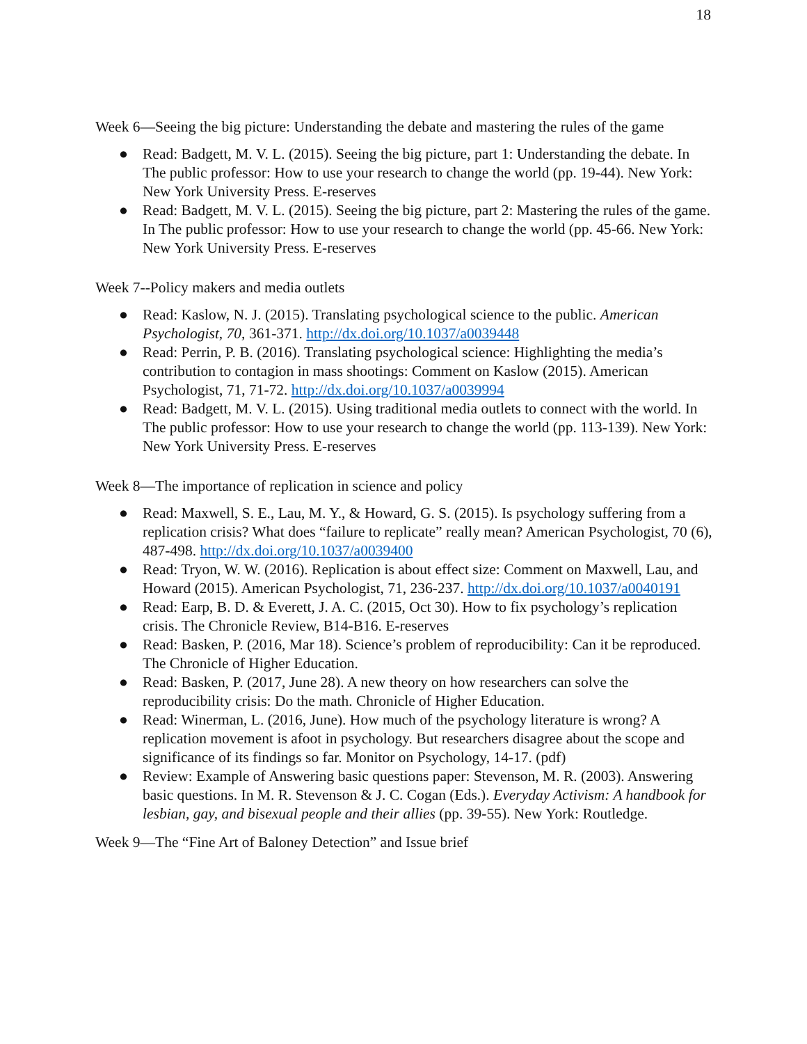18
Week 6—Seeing the big picture: Understanding the debate and mastering the rules of the game
● Read: Badgett, M. V. L. (2015). Seeing the big picture, part 1: Understanding the debate. In The public professor: How to use your research to change the world (pp. 19-44). New York: New York University Press. E-reserves
● Read: Badgett, M. V. L. (2015). Seeing the big picture, part 2: Mastering the rules of the game. In The public professor: How to use your research to change the world (pp. 45-66. New York: New York University Press. E-reserves
Week 7--Policy makers and media outlets
● Read: Kaslow, N. J. (2015). Translating psychological science to the public. American Psychologist, 70, 361-371. http://dx.doi.org/10.1037/a0039448
● Read: Perrin, P. B. (2016). Translating psychological science: Highlighting the media’s contribution to contagion in mass shootings: Comment on Kaslow (2015). American Psychologist, 71, 71-72. http://dx.doi.org/10.1037/a0039994
● Read: Badgett, M. V. L. (2015). Using traditional media outlets to connect with the world. In The public professor: How to use your research to change the world (pp. 113-139). New York: New York University Press. E-reserves
Week 8—The importance of replication in science and policy
● Read: Maxwell, S. E., Lau, M. Y., & Howard, G. S. (2015). Is psychology suffering from a replication crisis? What does “failure to replicate” really mean? American Psychologist, 70 (6), 487-498. http://dx.doi.org/10.1037/a0039400
● Read: Tryon, W. W. (2016). Replication is about effect size: Comment on Maxwell, Lau, and Howard (2015). American Psychologist, 71, 236-237. http://dx.doi.org/10.1037/a0040191
● Read: Earp, B. D. & Everett, J. A. C. (2015, Oct 30). How to fix psychology’s replication crisis. The Chronicle Review, B14-B16. E-reserves
● Read: Basken, P. (2016, Mar 18). Science’s problem of reproducibility: Can it be reproduced. The Chronicle of Higher Education.
● Read: Basken, P. (2017, June 28). A new theory on how researchers can solve the reproducibility crisis: Do the math. Chronicle of Higher Education.
● Read: Winerman, L. (2016, June). How much of the psychology literature is wrong? A replication movement is afoot in psychology. But researchers disagree about the scope and significance of its findings so far. Monitor on Psychology, 14-17. (pdf)
● Review: Example of Answering basic questions paper: Stevenson, M. R. (2003). Answering basic questions. In M. R. Stevenson & J. C. Cogan (Eds.). Everyday Activism: A handbook for lesbian, gay, and bisexual people and their allies (pp. 39-55). New York: Routledge.
Week 9—The “Fine Art of Baloney Detection” and Issue brief